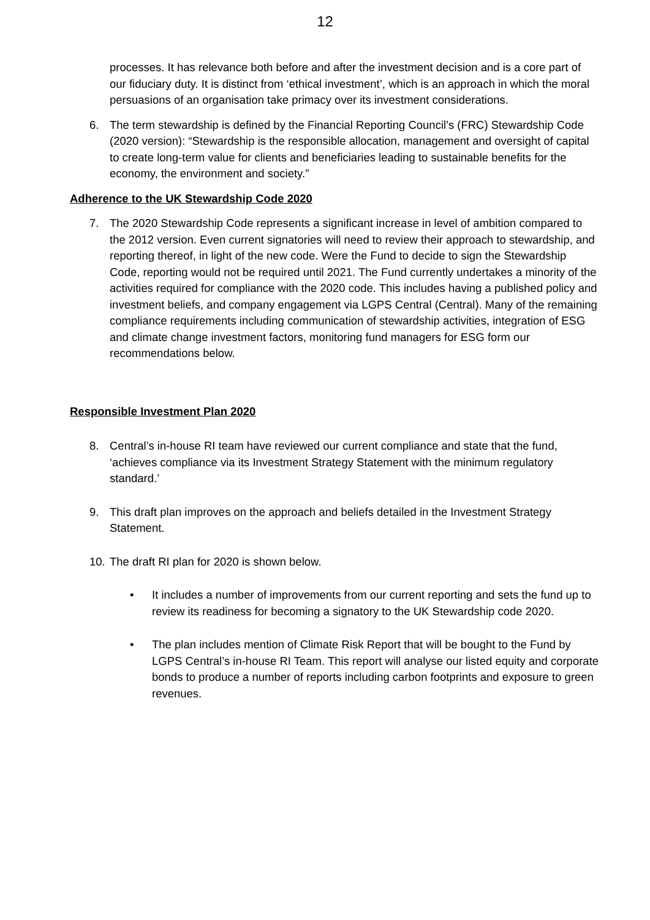12
processes. It has relevance both before and after the investment decision and is a core part of our fiduciary duty. It is distinct from ‘ethical investment’, which is an approach in which the moral persuasions of an organisation take primacy over its investment considerations.
6. The term stewardship is defined by the Financial Reporting Council’s (FRC) Stewardship Code (2020 version): “Stewardship is the responsible allocation, management and oversight of capital to create long-term value for clients and beneficiaries leading to sustainable benefits for the economy, the environment and society.”
Adherence to the UK Stewardship Code 2020
7. The 2020 Stewardship Code represents a significant increase in level of ambition compared to the 2012 version. Even current signatories will need to review their approach to stewardship, and reporting thereof, in light of the new code. Were the Fund to decide to sign the Stewardship Code, reporting would not be required until 2021. The Fund currently undertakes a minority of the activities required for compliance with the 2020 code. This includes having a published policy and investment beliefs, and company engagement via LGPS Central (Central). Many of the remaining compliance requirements including communication of stewardship activities, integration of ESG and climate change investment factors, monitoring fund managers for ESG form our recommendations below.
Responsible Investment Plan 2020
8. Central’s in-house RI team have reviewed our current compliance and state that the fund, ‘achieves compliance via its Investment Strategy Statement with the minimum regulatory standard.’
9. This draft plan improves on the approach and beliefs detailed in the Investment Strategy Statement.
10.
The draft RI plan for 2020 is shown below.
• It includes a number of improvements from our current reporting and sets the fund up to review its readiness for becoming a signatory to the UK Stewardship code 2020.
• The plan includes mention of Climate Risk Report that will be bought to the Fund by LGPS Central’s in-house RI Team. This report will analyse our listed equity and corporate bonds to produce a number of reports including carbon footprints and exposure to green revenues.